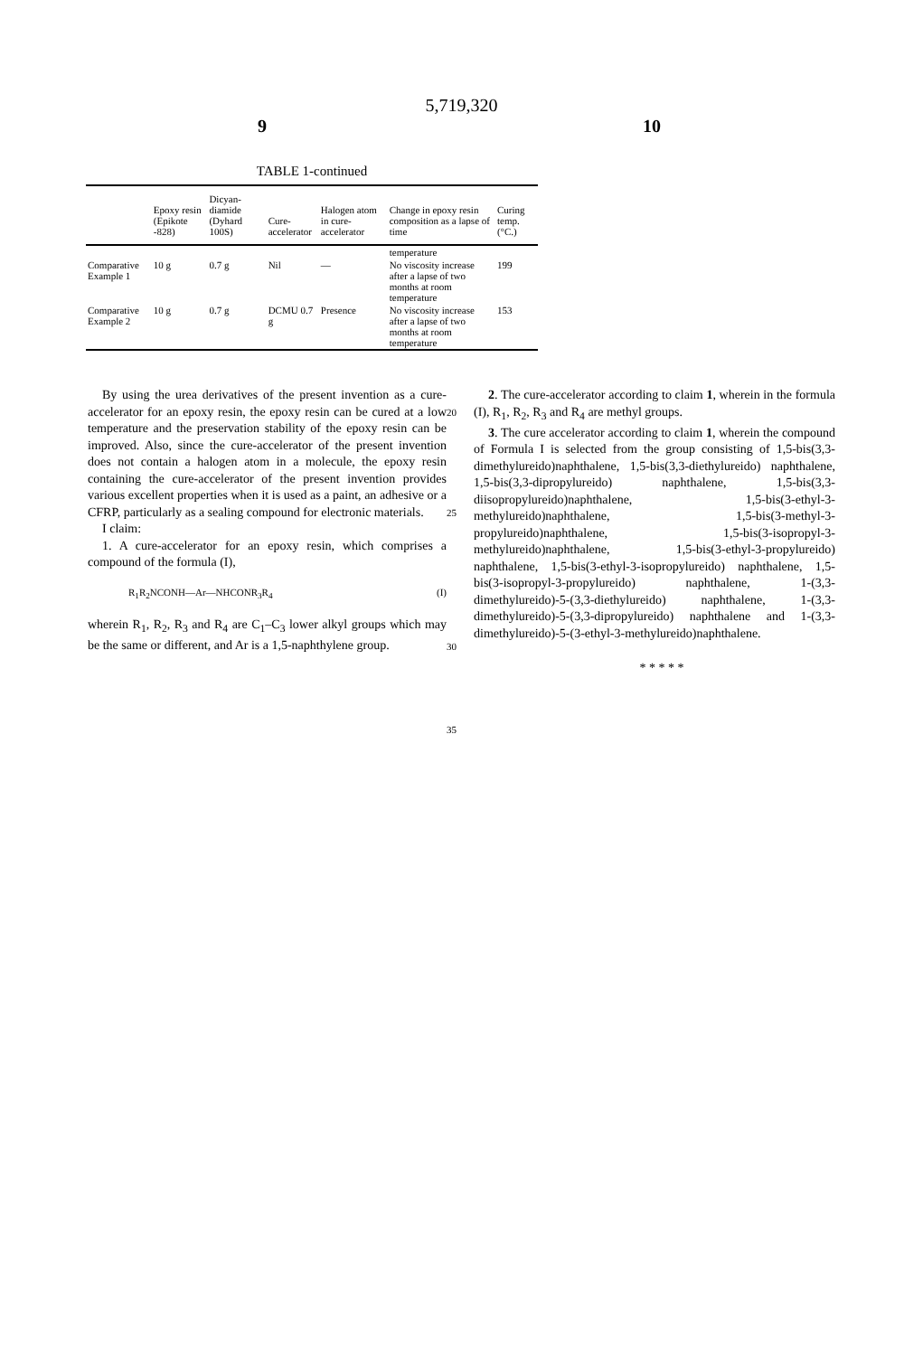5,719,320
9 10
TABLE 1-continued
| | Epoxy resin (Epikote -828) | Dicyan-diamide (Dyhard 100S) | Cure-accelerator | Halogen atom in cure-accelerator | Change in epoxy resin composition as a lapse of time | Curing temp. (°C.) |
| --- | --- | --- | --- | --- | --- | --- |
| | | | | | temperature | |
| Comparative Example 1 | 10 g | 0.7 g | Nil | — | No viscosity increase after a lapse of two months at room temperature | 199 |
| Comparative Example 2 | 10 g | 0.7 g | DCMU 0.7 g | Presence | No viscosity increase after a lapse of two months at room temperature | 153 |
By using the urea derivatives of the present invention as a cure-accelerator for an epoxy resin, the epoxy resin can be cured at a low temperature and the preservation stability of the epoxy resin can be improved. Also, since the cure-accelerator of the present invention does not contain a halogen atom in a molecule, the epoxy resin containing the cure-accelerator of the present invention provides various excellent properties when it is used as a paint, an adhesive or a CFRP, particularly as a sealing compound for electronic materials.
I claim:
1. A cure-accelerator for an epoxy resin, which comprises a compound of the formula (I),
R<sub>1</sub>R<sub>2</sub>NCONH—Ar—NHCONR<sub>3</sub>R<sub>4</sub> (I)
wherein R<sub>1</sub>, R<sub>2</sub>, R<sub>3</sub> and R<sub>4</sub> are C<sub>1</sub>–C<sub>3</sub> lower alkyl groups which may be the same or different, and Ar is a 1,5-naphthylene group.
20
25
30
35
2. The cure-accelerator according to claim 1, wherein in the formula (I), R<sub>1</sub>, R<sub>2</sub>, R<sub>3</sub> and R<sub>4</sub> are methyl groups.
3. The cure accelerator according to claim 1, wherein the compound of Formula I is selected from the group consisting of 1,5-bis(3,3-dimethylureido)naphthalene, 1,5-bis(3,3-diethylureido) naphthalene, 1,5-bis(3,3-dipropylureido) naphthalene, 1,5-bis(3,3-diisopropylureido)naphthalene, 1,5-bis(3-ethyl-3-methylureido)naphthalene, 1,5-bis(3-methyl-3-propylureido)naphthalene, 1,5-bis(3-isopropyl-3-methylureido)naphthalene, 1,5-bis(3-ethyl-3-propylureido) naphthalene, 1,5-bis(3-ethyl-3-isopropylureido) naphthalene, 1,5-bis(3-isopropyl-3-propylureido) naphthalene, 1-(3,3-dimethylureido)-5-(3,3-diethylureido) naphthalene, 1-(3,3-dimethylureido)-5-(3,3-dipropylureido) naphthalene and 1-(3,3-dimethylureido)-5-(3-ethyl-3-methylureido)naphthalene.
* * * * *